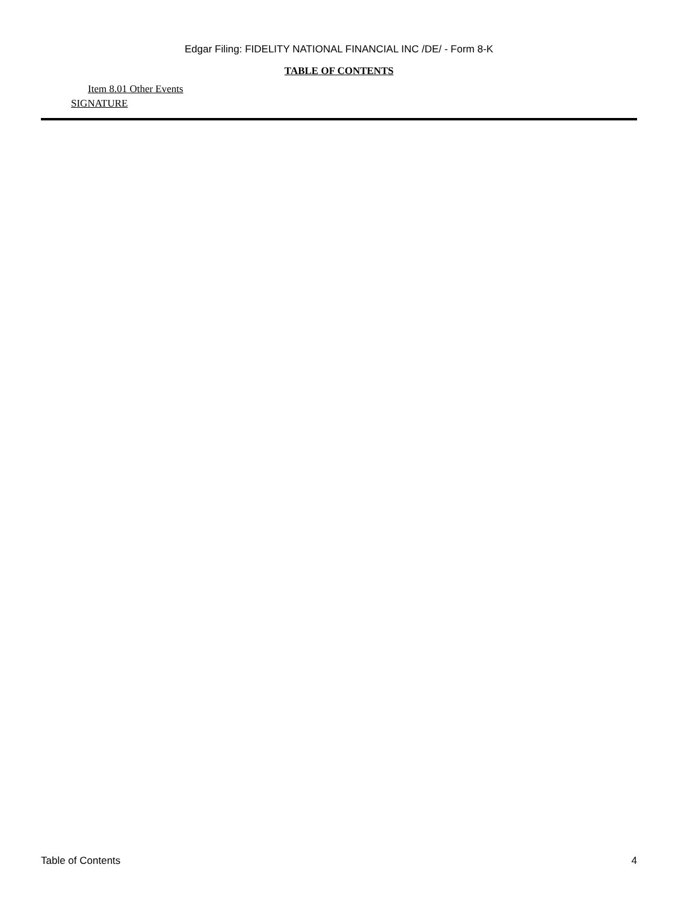Edgar Filing: FIDELITY NATIONAL FINANCIAL INC /DE/ - Form 8-K
TABLE OF CONTENTS
Item 8.01 Other Events
SIGNATURE
Table of Contents 4